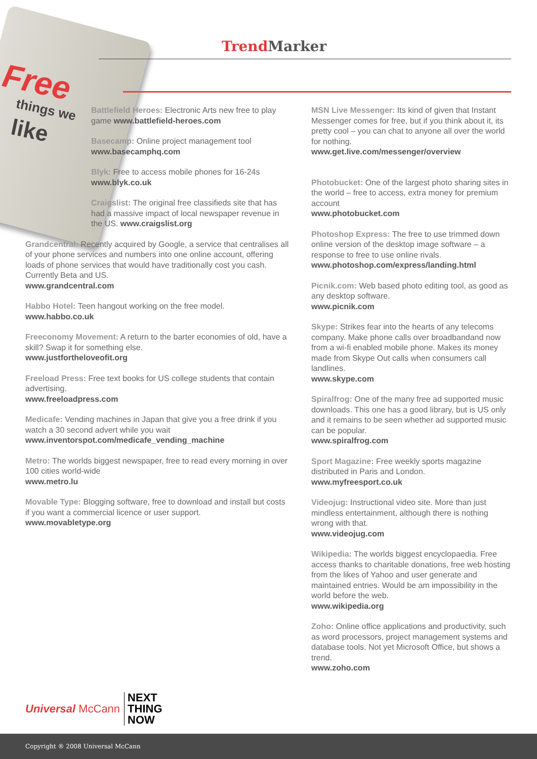Free
things we
like
Trend Marker
Battlefield Heroes: Electronic Arts new free to play game www.battlefield-heroes.com
Basecamp: Online project management tool www.basecamphq.com
Blyk: Free to access mobile phones for 16-24s www.blyk.co.uk
Craigslist: The original free classifieds site that has had a massive impact of local newspaper revenue in the US. www.craigslist.org
Grandcentral: Recently acquired by Google, a service that centralises all of your phone services and numbers into one online account, offering loads of phone services that would have traditionally cost you cash. Currently Beta and US.
www.grandcentral.com
Habbo Hotel: Teen hangout working on the free model.
www.habbo.co.uk
Freeconomy Movement: A return to the barter economies of old, have a skill? Swap it for something else.
www.justfortheloveofit.org
Freeload Press: Free text books for US college students that contain advertising.
www.freeloadpress.com
Medicafe: Vending machines in Japan that give you a free drink if you watch a 30 second advert while you wait www.inventorspot.com/medicafe_vending_machine
Metro: The worlds biggest newspaper, free to read every morning in over 100 cities world-wide
www.metro.lu
Movable Type: Blogging software, free to download and install but costs if you want a commercial licence or user support.
www.movabletype.org
MSN Live Messenger: Its kind of given that Instant Messenger comes for free, but if you think about it, its pretty cool – you can chat to anyone all over the world for nothing.
www.get.live.com/messenger/overview
Photobucket: One of the largest photo sharing sites in the world – free to access, extra money for premium account
www.photobucket.com
Photoshop Express: The free to use trimmed down online version of the desktop image software – a response to free to use online rivals.
www.photoshop.com/express/landing.html
Picnik.com: Web based photo editing tool, as good as any desktop software.
www.picnik.com
Skype: Strikes fear into the hearts of any telecoms company. Make phone calls over broadbandand now from a wi-fi enabled mobile phone. Makes its money made from Skype Out calls when consumers call landlines.
www.skype.com
Spiralfrog: One of the many free ad supported music downloads. This one has a good library, but is US only and it remains to be seen whether ad supported music can be popular.
www.spiralfrog.com
Sport Magazine: Free weekly sports magazine distributed in Paris and London.
www.myfreesport.co.uk
Videojug: Instructional video site. More than just mindless entertainment, although there is nothing wrong with that.
www.videojug.com
Wikipedia: The worlds biggest encyclopaedia. Free access thanks to charitable donations, free web hosting from the likes of Yahoo and user generate and maintained entries. Would be am impossibility in the world before the web.
www.wikipedia.org
Zoho: Online office applications and productivity, such as word processors, project management systems and database tools. Not yet Microsoft Office, but shows a trend.
www.zoho.com
Universal McCann
NEXT
THING
NOW
Copyright ® 2008 Universal McCann